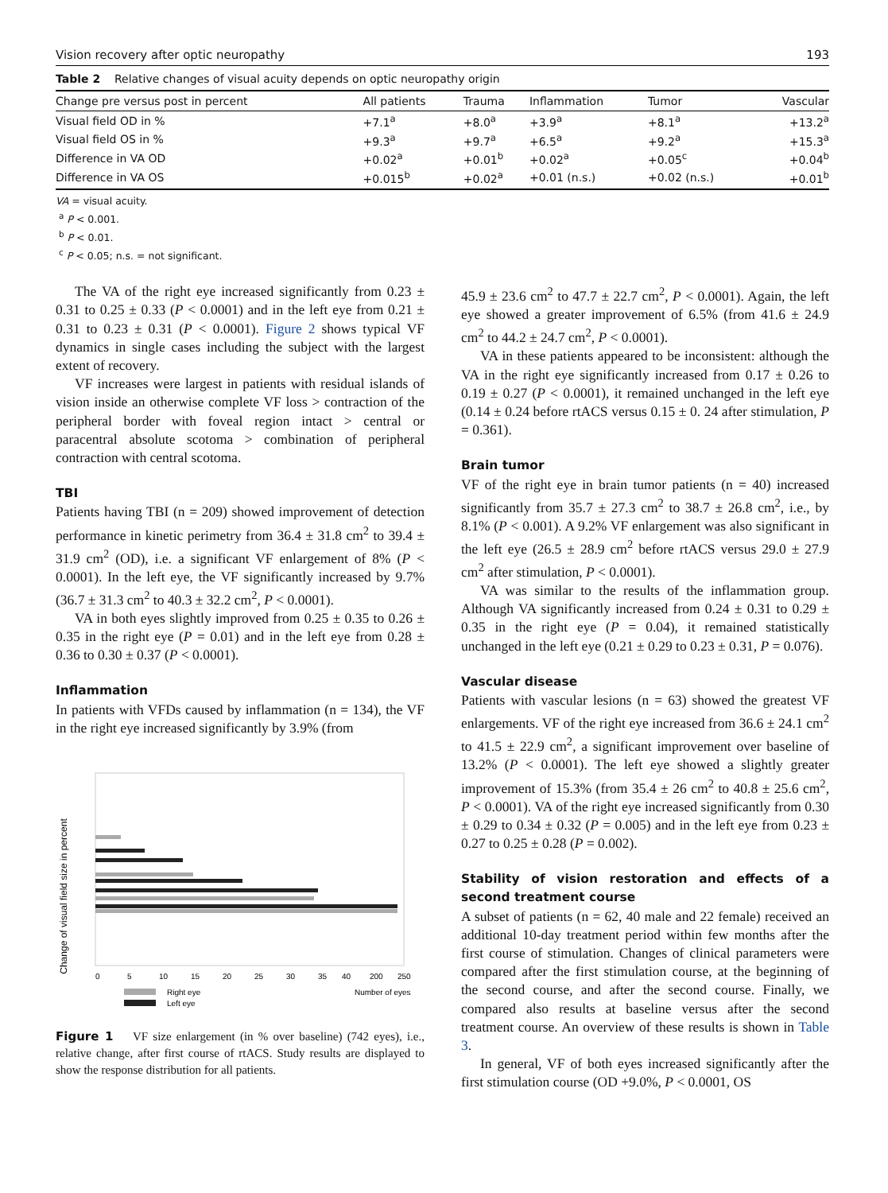Vision recovery after optic neuropathy 193
Table 2 Relative changes of visual acuity depends on optic neuropathy origin
| Change pre versus post in percent | All patients | Trauma | Inflammation | Tumor | Vascular |
| --- | --- | --- | --- | --- | --- |
| Visual field OD in % | +7.1<sup>a</sup> | +8.0<sup>a</sup> | +3.9<sup>a</sup> | +8.1<sup>a</sup> | +13.2<sup>a</sup> |
| Visual field OS in % | +9.3<sup>a</sup> | +9.7<sup>a</sup> | +6.5<sup>a</sup> | +9.2<sup>a</sup> | +15.3<sup>a</sup> |
| Difference in VA OD | +0.02<sup>a</sup> | +0.01<sup>b</sup> | +0.02<sup>a</sup> | +0.05<sup>c</sup> | +0.04<sup>b</sup> |
| Difference in VA OS | +0.015<sup>b</sup> | +0.02<sup>a</sup> | +0.01 (n.s.) | +0.02 (n.s.) | +0.01<sup>b</sup> |
VA = visual acuity.
<sup>a</sup> P < 0.001.
<sup>b</sup> P < 0.01.
<sup>c</sup> P < 0.05; n.s. = not significant.
The VA of the right eye increased significantly from 0.23 ± 0.31 to 0.25 ± 0.33 (P < 0.0001) and in the left eye from 0.21 ± 0.31 to 0.23 ± 0.31 (P < 0.0001). Figure 2 shows typical VF dynamics in single cases including the subject with the largest extent of recovery.
VF increases were largest in patients with residual islands of vision inside an otherwise complete VF loss > contraction of the peripheral border with foveal region intact > central or paracentral absolute scotoma > combination of peripheral contraction with central scotoma.
TBI
Patients having TBI (n = 209) showed improvement of detection performance in kinetic perimetry from 36.4 ± 31.8 cm<sup>2</sup> to 39.4 ± 31.9 cm<sup>2</sup> (OD), i.e. a significant VF enlargement of 8% (P < 0.0001). In the left eye, the VF significantly increased by 9.7% (36.7 ± 31.3 cm<sup>2</sup> to 40.3 ± 32.2 cm<sup>2</sup>, P < 0.0001).
VA in both eyes slightly improved from 0.25 ± 0.35 to 0.26 ± 0.35 in the right eye (P = 0.01) and in the left eye from 0.28 ± 0.36 to 0.30 ± 0.37 (P < 0.0001).
Inflammation
In patients with VFDs caused by inflammation (n = 134), the VF in the right eye increased significantly by 3.9% (from
Change of visual field size in percent
0
5
10
15
20
25
30
35
40
200
250
Right eye
Left eye
Number of eyes
Figure 1 VF size enlargement (in % over baseline) (742 eyes), i.e., relative change, after first course of rtACS. Study results are displayed to show the response distribution for all patients.
45.9 ± 23.6 cm<sup>2</sup> to 47.7 ± 22.7 cm<sup>2</sup>, P < 0.0001). Again, the left eye showed a greater improvement of 6.5% (from 41.6 ± 24.9 cm<sup>2</sup> to 44.2 ± 24.7 cm<sup>2</sup>, P < 0.0001).
VA in these patients appeared to be inconsistent: although the VA in the right eye significantly increased from 0.17 ± 0.26 to 0.19 ± 0.27 (P < 0.0001), it remained unchanged in the left eye (0.14 ± 0.24 before rtACS versus 0.15 ± 0. 24 after stimulation, P = 0.361).
Brain tumor
VF of the right eye in brain tumor patients (n = 40) increased significantly from 35.7 ± 27.3 cm<sup>2</sup> to 38.7 ± 26.8 cm<sup>2</sup>, i.e., by 8.1% (P < 0.001). A 9.2% VF enlargement was also significant in the left eye (26.5 ± 28.9 cm<sup>2</sup> before rtACS versus 29.0 ± 27.9 cm<sup>2</sup> after stimulation, P < 0.0001).
VA was similar to the results of the inflammation group. Although VA significantly increased from 0.24 ± 0.31 to 0.29 ± 0.35 in the right eye (P = 0.04), it remained statistically unchanged in the left eye (0.21 ± 0.29 to 0.23 ± 0.31, P = 0.076).
Vascular disease
Patients with vascular lesions (n = 63) showed the greatest VF enlargements. VF of the right eye increased from 36.6 ± 24.1 cm<sup>2</sup> to 41.5 ± 22.9 cm<sup>2</sup>, a significant improvement over baseline of 13.2% (P < 0.0001). The left eye showed a slightly greater improvement of 15.3% (from 35.4 ± 26 cm<sup>2</sup> to 40.8 ± 25.6 cm<sup>2</sup>, P < 0.0001). VA of the right eye increased significantly from 0.30 ± 0.29 to 0.34 ± 0.32 (P = 0.005) and in the left eye from 0.23 ± 0.27 to 0.25 ± 0.28 (P = 0.002).
Stability of vision restoration and effects of a second treatment course
A subset of patients (n = 62, 40 male and 22 female) received an additional 10-day treatment period within few months after the first course of stimulation. Changes of clinical parameters were compared after the first stimulation course, at the beginning of the second course, and after the second course. Finally, we compared also results at baseline versus after the second treatment course. An overview of these results is shown in Table 3.
In general, VF of both eyes increased significantly after the first stimulation course (OD +9.0%, P < 0.0001, OS